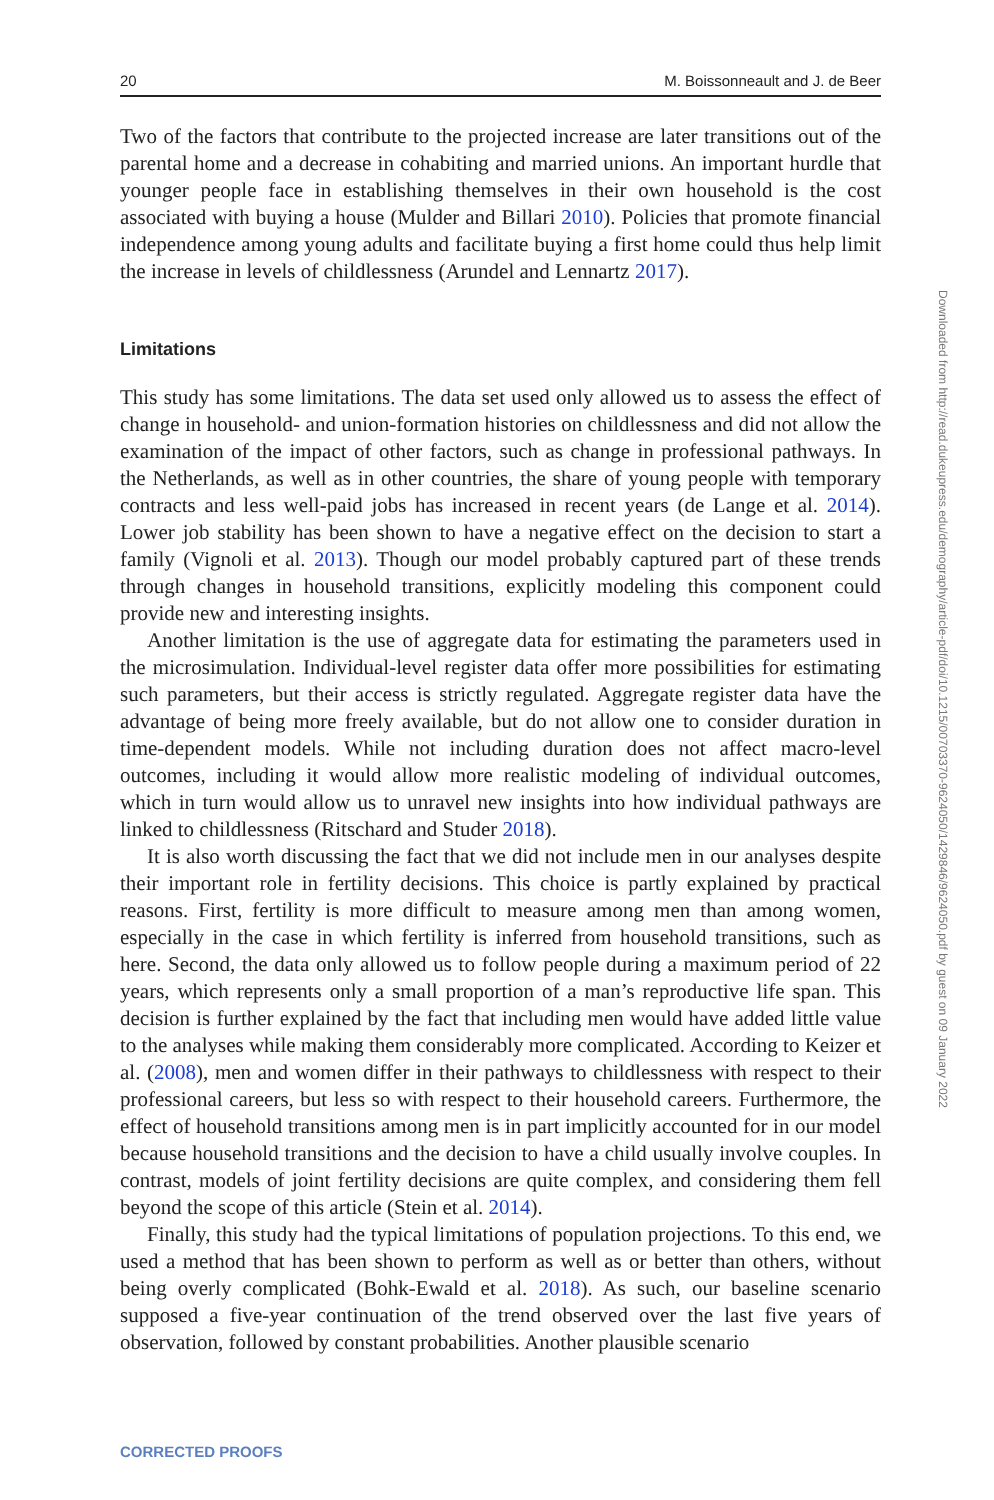20 M. Boissonneault and J. de Beer
Two of the factors that contribute to the projected increase are later transitions out of the parental home and a decrease in cohabiting and married unions. An important hurdle that younger people face in establishing themselves in their own household is the cost associated with buying a house (Mulder and Billari 2010). Policies that promote financial independence among young adults and facilitate buying a first home could thus help limit the increase in levels of childlessness (Arundel and Lennartz 2017).
Limitations
This study has some limitations. The data set used only allowed us to assess the effect of change in household- and union-formation histories on childlessness and did not allow the examination of the impact of other factors, such as change in professional pathways. In the Netherlands, as well as in other countries, the share of young people with temporary contracts and less well-paid jobs has increased in recent years (de Lange et al. 2014). Lower job stability has been shown to have a negative effect on the decision to start a family (Vignoli et al. 2013). Though our model probably captured part of these trends through changes in household transitions, explicitly modeling this component could provide new and interesting insights.
Another limitation is the use of aggregate data for estimating the parameters used in the microsimulation. Individual-level register data offer more possibilities for estimating such parameters, but their access is strictly regulated. Aggregate register data have the advantage of being more freely available, but do not allow one to consider duration in time-dependent models. While not including duration does not affect macro-level outcomes, including it would allow more realistic modeling of individual outcomes, which in turn would allow us to unravel new insights into how individual pathways are linked to childlessness (Ritschard and Studer 2018).
It is also worth discussing the fact that we did not include men in our analyses despite their important role in fertility decisions. This choice is partly explained by practical reasons. First, fertility is more difficult to measure among men than among women, especially in the case in which fertility is inferred from household transitions, such as here. Second, the data only allowed us to follow people during a maximum period of 22 years, which represents only a small proportion of a man’s reproductive life span. This decision is further explained by the fact that including men would have added little value to the analyses while making them considerably more complicated. According to Keizer et al. (2008), men and women differ in their pathways to childlessness with respect to their professional careers, but less so with respect to their household careers. Furthermore, the effect of household transitions among men is in part implicitly accounted for in our model because household transitions and the decision to have a child usually involve couples. In contrast, models of joint fertility decisions are quite complex, and considering them fell beyond the scope of this article (Stein et al. 2014).
Finally, this study had the typical limitations of population projections. To this end, we used a method that has been shown to perform as well as or better than others, without being overly complicated (Bohk-Ewald et al. 2018). As such, our baseline scenario supposed a five-year continuation of the trend observed over the last five years of observation, followed by constant probabilities. Another plausible scenario
Downloaded from http://read.dukeupress.edu/demography/article-pdf/doi/10.1215/00703370-9624050/1429846/9624050.pdf by guest on 09 January 2022
CORRECTED PROOFS